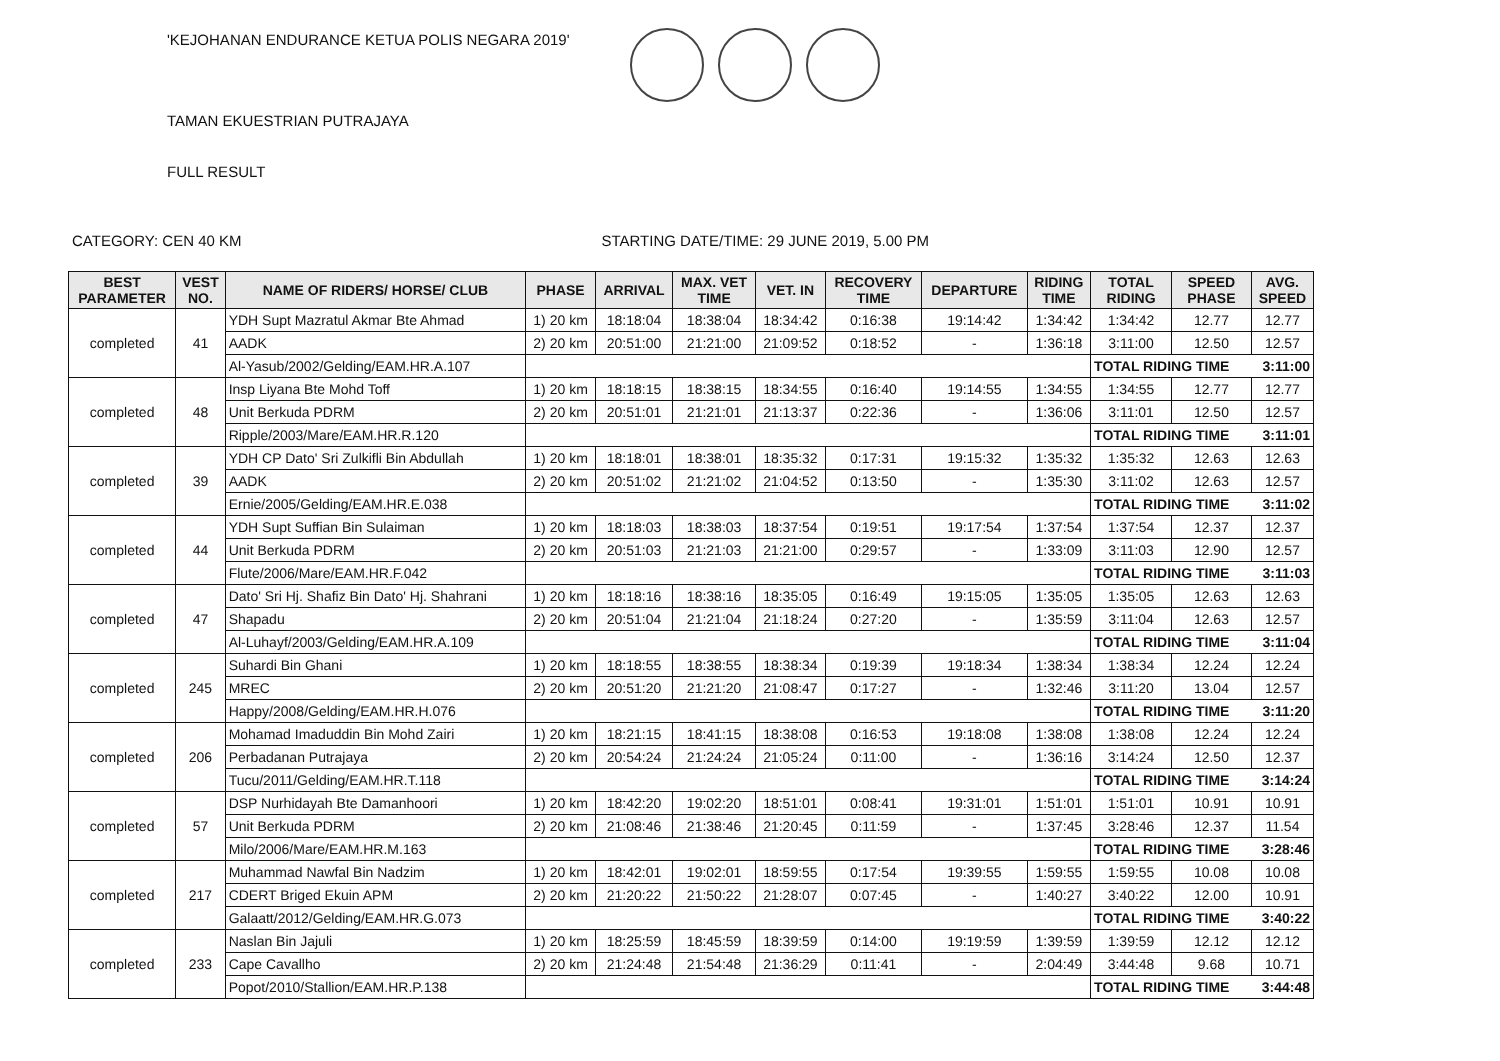'KEJOHANAN ENDURANCE KETUA POLIS NEGARA 2019'
TAMAN EKUESTRIAN PUTRAJAYA
FULL RESULT
CATEGORY: CEN 40 KM STARTING DATE/TIME: 29 JUNE 2019, 5.00 PM
| BEST PARAMETER | VEST NO. | NAME OF RIDERS/ HORSE/ CLUB | PHASE | ARRIVAL | MAX. VET TIME | VET. IN | RECOVERY TIME | DEPARTURE | RIDING TIME | TOTAL RIDING | SPEED PHASE | AVG. SPEED |
| --- | --- | --- | --- | --- | --- | --- | --- | --- | --- | --- | --- | --- |
| completed | 41 | YDH Supt Mazratul Akmar Bte Ahmad | 1) 20 km | 18:18:04 | 18:38:04 | 18:34:42 | 0:16:38 | 19:14:42 | 1:34:42 | 1:34:42 | 12.77 | 12.77 |
| | | AADK | 2) 20 km | 20:51:00 | 21:21:00 | 21:09:52 | 0:18:52 | - | 1:36:18 | 3:11:00 | 12.50 | 12.57 |
| | | Al-Yasub/2002/Gelding/EAM.HR.A.107 | | | | | | | | TOTAL RIDING TIME | | 3:11:00 |
| completed | 48 | Insp Liyana Bte Mohd Toff | 1) 20 km | 18:18:15 | 18:38:15 | 18:34:55 | 0:16:40 | 19:14:55 | 1:34:55 | 1:34:55 | 12.77 | 12.77 |
| | | Unit Berkuda PDRM | 2) 20 km | 20:51:01 | 21:21:01 | 21:13:37 | 0:22:36 | - | 1:36:06 | 3:11:01 | 12.50 | 12.57 |
| | | Ripple/2003/Mare/EAM.HR.R.120 | | | | | | | | TOTAL RIDING TIME | | 3:11:01 |
| completed | 39 | YDH CP Dato' Sri Zulkifli Bin Abdullah | 1) 20 km | 18:18:01 | 18:38:01 | 18:35:32 | 0:17:31 | 19:15:32 | 1:35:32 | 1:35:32 | 12.63 | 12.63 |
| | | AADK | 2) 20 km | 20:51:02 | 21:21:02 | 21:04:52 | 0:13:50 | - | 1:35:30 | 3:11:02 | 12.63 | 12.57 |
| | | Ernie/2005/Gelding/EAM.HR.E.038 | | | | | | | | TOTAL RIDING TIME | | 3:11:02 |
| completed | 44 | YDH Supt Suffian Bin Sulaiman | 1) 20 km | 18:18:03 | 18:38:03 | 18:37:54 | 0:19:51 | 19:17:54 | 1:37:54 | 1:37:54 | 12.37 | 12.37 |
| | | Unit Berkuda PDRM | 2) 20 km | 20:51:03 | 21:21:03 | 21:21:00 | 0:29:57 | - | 1:33:09 | 3:11:03 | 12.90 | 12.57 |
| | | Flute/2006/Mare/EAM.HR.F.042 | | | | | | | | TOTAL RIDING TIME | | 3:11:03 |
| completed | 47 | Dato' Sri Hj. Shafiz Bin Dato' Hj. Shahrani | 1) 20 km | 18:18:16 | 18:38:16 | 18:35:05 | 0:16:49 | 19:15:05 | 1:35:05 | 1:35:05 | 12.63 | 12.63 |
| | | Shapadu | 2) 20 km | 20:51:04 | 21:21:04 | 21:18:24 | 0:27:20 | - | 1:35:59 | 3:11:04 | 12.63 | 12.57 |
| | | Al-Luhayf/2003/Gelding/EAM.HR.A.109 | | | | | | | | TOTAL RIDING TIME | | 3:11:04 |
| completed | 245 | Suhardi Bin Ghani | 1) 20 km | 18:18:55 | 18:38:55 | 18:38:34 | 0:19:39 | 19:18:34 | 1:38:34 | 1:38:34 | 12.24 | 12.24 |
| | | MREC | 2) 20 km | 20:51:20 | 21:21:20 | 21:08:47 | 0:17:27 | - | 1:32:46 | 3:11:20 | 13.04 | 12.57 |
| | | Happy/2008/Gelding/EAM.HR.H.076 | | | | | | | | TOTAL RIDING TIME | | 3:11:20 |
| completed | 206 | Mohamad Imaduddin Bin Mohd Zairi | 1) 20 km | 18:21:15 | 18:41:15 | 18:38:08 | 0:16:53 | 19:18:08 | 1:38:08 | 1:38:08 | 12.24 | 12.24 |
| | | Perbadanan Putrajaya | 2) 20 km | 20:54:24 | 21:24:24 | 21:05:24 | 0:11:00 | - | 1:36:16 | 3:14:24 | 12.50 | 12.37 |
| | | Tucu/2011/Gelding/EAM.HR.T.118 | | | | | | | | TOTAL RIDING TIME | | 3:14:24 |
| completed | 57 | DSP Nurhidayah Bte Damanhoori | 1) 20 km | 18:42:20 | 19:02:20 | 18:51:01 | 0:08:41 | 19:31:01 | 1:51:01 | 1:51:01 | 10.91 | 10.91 |
| | | Unit Berkuda PDRM | 2) 20 km | 21:08:46 | 21:38:46 | 21:20:45 | 0:11:59 | - | 1:37:45 | 3:28:46 | 12.37 | 11.54 |
| | | Milo/2006/Mare/EAM.HR.M.163 | | | | | | | | TOTAL RIDING TIME | | 3:28:46 |
| completed | 217 | Muhammad Nawfal Bin Nadzim | 1) 20 km | 18:42:01 | 19:02:01 | 18:59:55 | 0:17:54 | 19:39:55 | 1:59:55 | 1:59:55 | 10.08 | 10.08 |
| | | CDERT Briged Ekuin APM | 2) 20 km | 21:20:22 | 21:50:22 | 21:28:07 | 0:07:45 | - | 1:40:27 | 3:40:22 | 12.00 | 10.91 |
| | | Galaatt/2012/Gelding/EAM.HR.G.073 | | | | | | | | TOTAL RIDING TIME | | 3:40:22 |
| completed | 233 | Naslan Bin Jajuli | 1) 20 km | 18:25:59 | 18:45:59 | 18:39:59 | 0:14:00 | 19:19:59 | 1:39:59 | 1:39:59 | 12.12 | 12.12 |
| | | Cape Cavallho | 2) 20 km | 21:24:48 | 21:54:48 | 21:36:29 | 0:11:41 | - | 2:04:49 | 3:44:48 | 9.68 | 10.71 |
| | | Popot/2010/Stallion/EAM.HR.P.138 | | | | | | | | TOTAL RIDING TIME | | 3:44:48 |